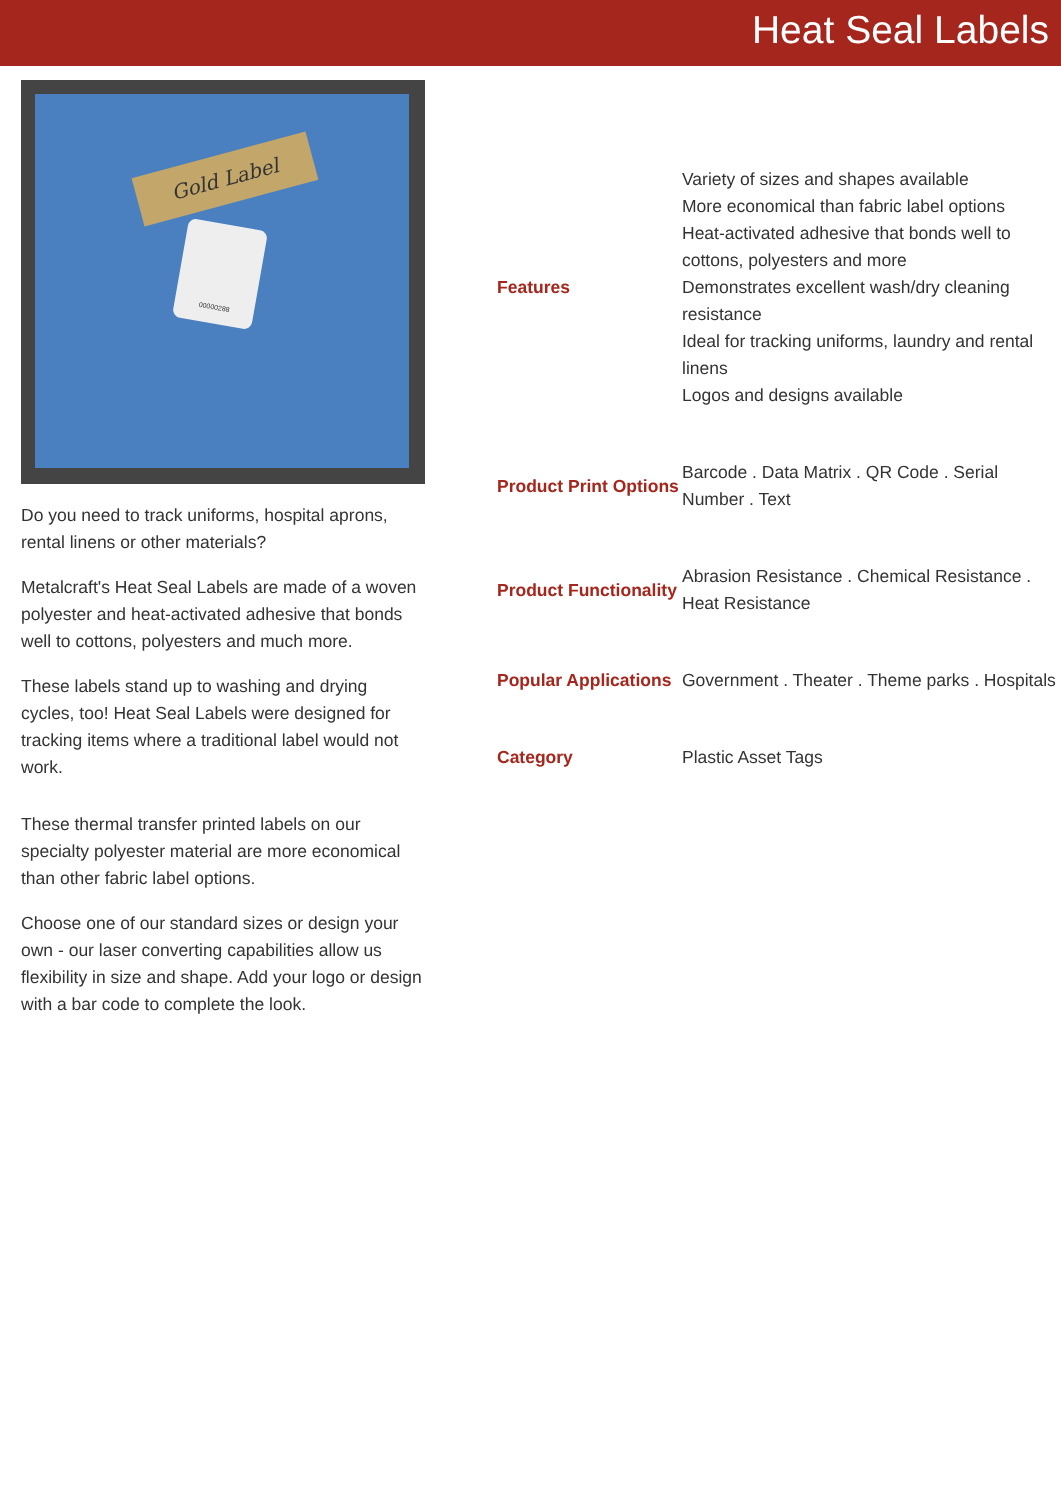Heat Seal Labels
Gold Label
00000288
Do you need to track uniforms, hospital aprons, rental linens or other materials?
Metalcraft's Heat Seal Labels are made of a woven polyester and heat-activated adhesive that bonds well to cottons, polyesters and much more.
These labels stand up to washing and drying cycles, too! Heat Seal Labels were designed for tracking items where a traditional label would not work.
These thermal transfer printed labels on our specialty polyester material are more economical than other fabric label options.
Choose one of our standard sizes or design your own - our laser converting capabilities allow us flexibility in size and shape. Add your logo or design with a bar code to complete the look.
| Features | Variety of sizes and shapes available More economical than fabric label options Heat-activated adhesive that bonds well to cottons, polyesters and more Demonstrates excellent wash/dry cleaning resistance Ideal for tracking uniforms, laundry and rental linens Logos and designs available |
| Product Print Options | Barcode . Data Matrix . QR Code . Serial Number . Text |
| Product Functionality | Abrasion Resistance . Chemical Resistance . Heat Resistance |
| Popular Applications | Government . Theater . Theme parks . Hospitals |
| Category | Plastic Asset Tags |